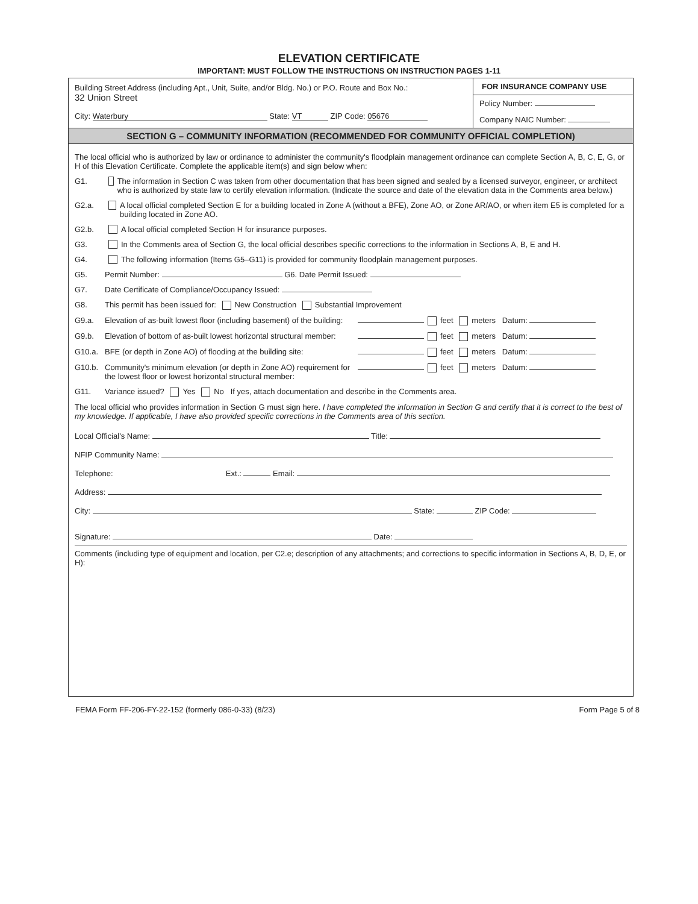ELEVATION CERTIFICATE
IMPORTANT: MUST FOLLOW THE INSTRUCTIONS ON INSTRUCTION PAGES 1-11
Building Street Address (including Apt., Unit, Suite, and/or Bldg. No.) or P.O. Route and Box No.:
32 Union Street
City: Waterbury State: VT ZIP Code: 05676
FOR INSURANCE COMPANY USE
Policy Number:
Company NAIC Number:
SECTION G – COMMUNITY INFORMATION (RECOMMENDED FOR COMMUNITY OFFICIAL COMPLETION)
The local official who is authorized by law or ordinance to administer the community's floodplain management ordinance can complete Section A, B, C, E, G, or H of this Elevation Certificate. Complete the applicable item(s) and sign below when:
G1. The information in Section C was taken from other documentation that has been signed and sealed by a licensed surveyor, engineer, or architect who is authorized by state law to certify elevation information. (Indicate the source and date of the elevation data in the Comments area below.)
G2.a. A local official completed Section E for a building located in Zone A (without a BFE), Zone AO, or Zone AR/AO, or when item E5 is completed for a building located in Zone AO.
G2.b. A local official completed Section H for insurance purposes.
G3. In the Comments area of Section G, the local official describes specific corrections to the information in Sections A, B, E and H.
G4. The following information (Items G5–G11) is provided for community floodplain management purposes.
G5. Permit Number: G6. Date Permit Issued:
G7. Date Certificate of Compliance/Occupancy Issued:
G8. This permit has been issued for: New Construction Substantial Improvement
G9.a. Elevation of as-built lowest floor (including basement) of the building: feet meters Datum:
G9.b. Elevation of bottom of as-built lowest horizontal structural member: feet meters Datum:
G10.a. BFE (or depth in Zone AO) of flooding at the building site: feet meters Datum:
G10.b. Community's minimum elevation (or depth in Zone AO) requirement for the lowest floor or lowest horizontal structural member: feet meters Datum:
G11. Variance issued? Yes No If yes, attach documentation and describe in the Comments area.
The local official who provides information in Section G must sign here. I have completed the information in Section G and certify that it is correct to the best of my knowledge. If applicable, I have also provided specific corrections in the Comments area of this section.
Local Official's Name: Title:
NFIP Community Name:
Telephone: Ext.: Email:
Address:
City: State: ZIP Code:
Signature: Date:
Comments (including type of equipment and location, per C2.e; description of any attachments; and corrections to specific information in Sections A, B, D, E, or H):
FEMA Form FF-206-FY-22-152 (formerly 086-0-33) (8/23) Form Page 5 of 8